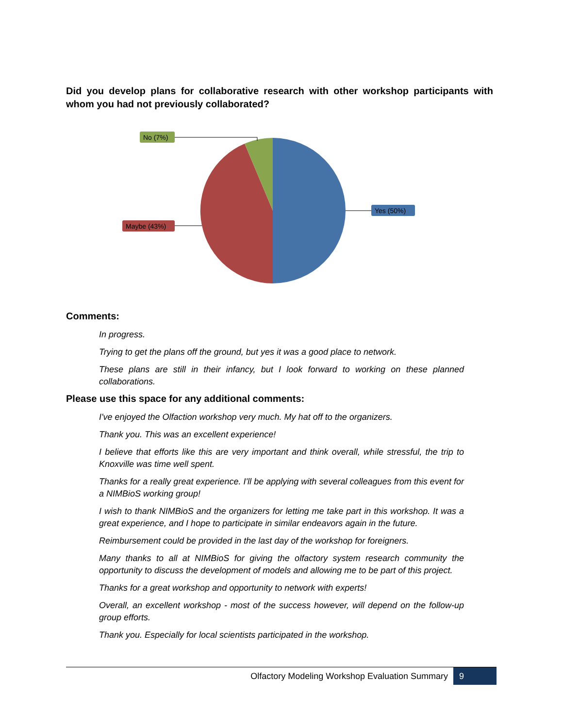Did you develop plans for collaborative research with other workshop participants with whom you had not previously collaborated?
No (7%)
Yes (50%)
Maybe (43%)
Comments:
In progress.
Trying to get the plans off the ground, but yes it was a good place to network.
These plans are still in their infancy, but I look forward to working on these planned collaborations.
Please use this space for any additional comments:
I've enjoyed the Olfaction workshop very much. My hat off to the organizers.
Thank you. This was an excellent experience!
I believe that efforts like this are very important and think overall, while stressful, the trip to Knoxville was time well spent.
Thanks for a really great experience. I'll be applying with several colleagues from this event for a NIMBioS working group!
I wish to thank NIMBioS and the organizers for letting me take part in this workshop. It was a great experience, and I hope to participate in similar endeavors again in the future.
Reimbursement could be provided in the last day of the workshop for foreigners.
Many thanks to all at NIMBioS for giving the olfactory system research community the opportunity to discuss the development of models and allowing me to be part of this project.
Thanks for a great workshop and opportunity to network with experts!
Overall, an excellent workshop - most of the success however, will depend on the follow-up group efforts.
Thank you. Especially for local scientists participated in the workshop.
Olfactory Modeling Workshop Evaluation Summary 9